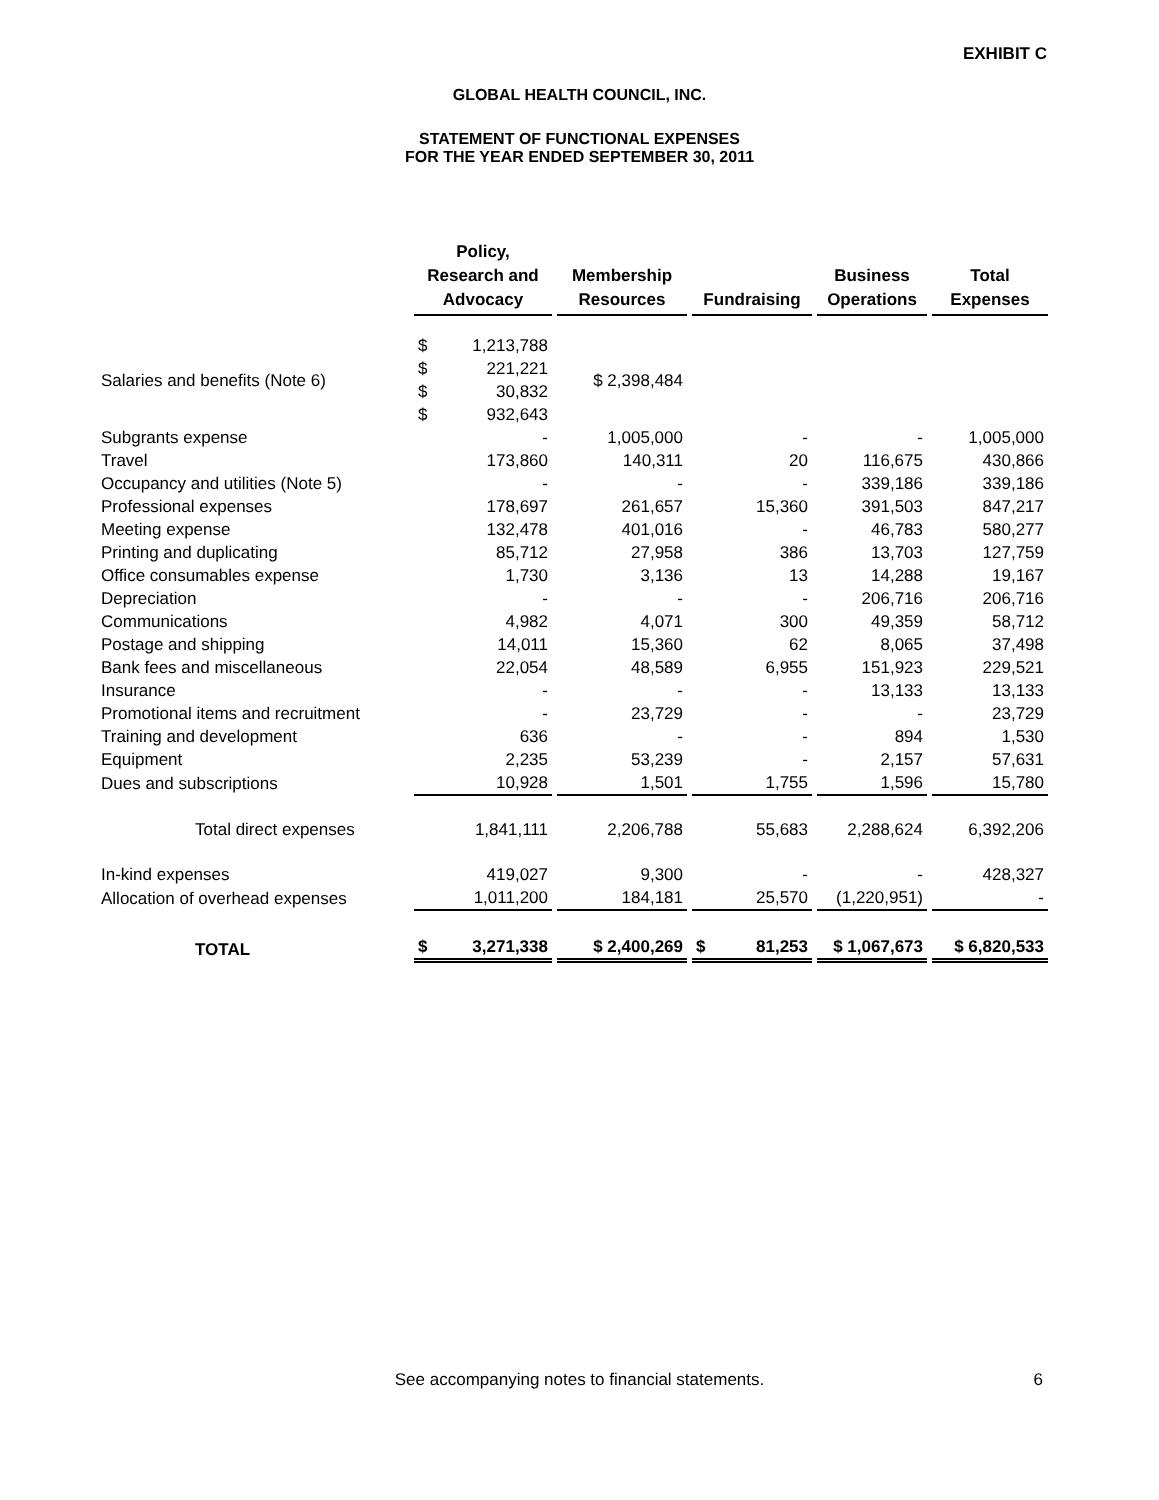EXHIBIT C
GLOBAL HEALTH COUNCIL, INC.
STATEMENT OF FUNCTIONAL EXPENSES
FOR THE YEAR ENDED SEPTEMBER 30, 2011
| | Policy, Research and Advocacy | Membership Resources | Fundraising | Business Operations | Total Expenses |
| --- | --- | --- | --- | --- | --- |
| Salaries and benefits (Note 6) | $ 1,213,788 | $ 221,221 | $ 30,832 | $ 932,643 | $ 2,398,484 |
| Subgrants expense | - | 1,005,000 | - | - | 1,005,000 |
| Travel | 173,860 | 140,311 | 20 | 116,675 | 430,866 |
| Occupancy and utilities (Note 5) | - | - | - | 339,186 | 339,186 |
| Professional expenses | 178,697 | 261,657 | 15,360 | 391,503 | 847,217 |
| Meeting expense | 132,478 | 401,016 | - | 46,783 | 580,277 |
| Printing and duplicating | 85,712 | 27,958 | 386 | 13,703 | 127,759 |
| Office consumables expense | 1,730 | 3,136 | 13 | 14,288 | 19,167 |
| Depreciation | - | - | - | 206,716 | 206,716 |
| Communications | 4,982 | 4,071 | 300 | 49,359 | 58,712 |
| Postage and shipping | 14,011 | 15,360 | 62 | 8,065 | 37,498 |
| Bank fees and miscellaneous | 22,054 | 48,589 | 6,955 | 151,923 | 229,521 |
| Insurance | - | - | - | 13,133 | 13,133 |
| Promotional items and recruitment | - | 23,729 | - | - | 23,729 |
| Training and development | 636 | - | - | 894 | 1,530 |
| Equipment | 2,235 | 53,239 | - | 2,157 | 57,631 |
| Dues and subscriptions | 10,928 | 1,501 | 1,755 | 1,596 | 15,780 |
| Total direct expenses | 1,841,111 | 2,206,788 | 55,683 | 2,288,624 | 6,392,206 |
| In-kind expenses | 419,027 | 9,300 | - | - | 428,327 |
| Allocation of overhead expenses | 1,011,200 | 184,181 | 25,570 | (1,220,951) | - |
| TOTAL | $ 3,271,338 | $ 2,400,269 | $ 81,253 | $ 1,067,673 | $ 6,820,533 |
See accompanying notes to financial statements.
6